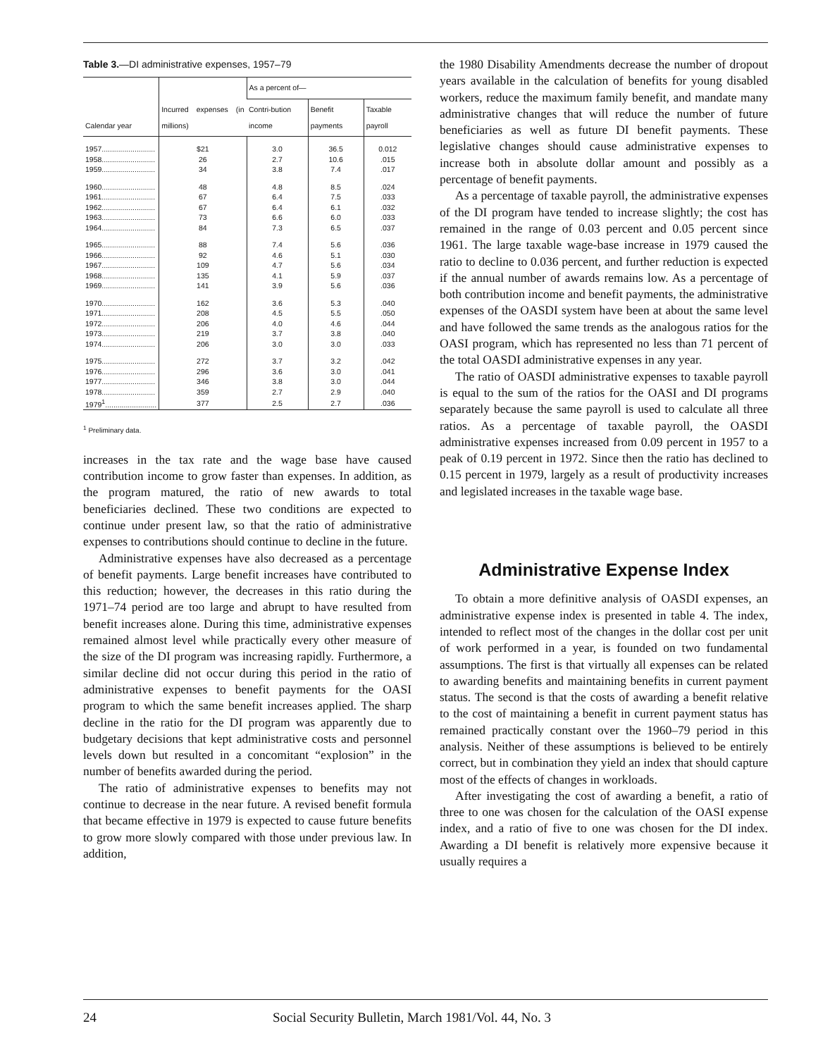Table 3.—DI administrative expenses, 1957–79
| Calendar year | Incurred expenses (in millions) | As a percent of— | | |
| --- | --- | --- | --- | --- |
| | | Contri-bution income | Benefit payments | Taxable payroll |
| 1957.......................... | $21 | 3.0 | 36.5 | 0.012 |
| 1958.......................... | 26 | 2.7 | 10.6 | .015 |
| 1959.......................... | 34 | 3.8 | 7.4 | .017 |
| 1960.......................... | 48 | 4.8 | 8.5 | .024 |
| 1961.......................... | 67 | 6.4 | 7.5 | .033 |
| 1962.......................... | 67 | 6.4 | 6.1 | .032 |
| 1963.......................... | 73 | 6.6 | 6.0 | .033 |
| 1964.......................... | 84 | 7.3 | 6.5 | .037 |
| 1965.......................... | 88 | 7.4 | 5.6 | .036 |
| 1966.......................... | 92 | 4.6 | 5.1 | .030 |
| 1967.......................... | 109 | 4.7 | 5.6 | .034 |
| 1968.......................... | 135 | 4.1 | 5.9 | .037 |
| 1969.......................... | 141 | 3.9 | 5.6 | .036 |
| 1970.......................... | 162 | 3.6 | 5.3 | .040 |
| 1971.......................... | 208 | 4.5 | 5.5 | .050 |
| 1972.......................... | 206 | 4.0 | 4.6 | .044 |
| 1973.......................... | 219 | 3.7 | 3.8 | .040 |
| 1974.......................... | 206 | 3.0 | 3.0 | .033 |
| 1975.......................... | 272 | 3.7 | 3.2 | .042 |
| 1976.......................... | 296 | 3.6 | 3.0 | .041 |
| 1977.......................... | 346 | 3.8 | 3.0 | .044 |
| 1978.......................... | 359 | 2.7 | 2.9 | .040 |
| 1979<sup>1</sup>......................... | 377 | 2.5 | 2.7 | .036 |
<sup>1</sup> Preliminary data.
increases in the tax rate and the wage base have caused contribution income to grow faster than expenses. In addition, as the program matured, the ratio of new awards to total beneficiaries declined. These two conditions are expected to continue under present law, so that the ratio of administrative expenses to contributions should continue to decline in the future.
Administrative expenses have also decreased as a percentage of benefit payments. Large benefit increases have contributed to this reduction; however, the decreases in this ratio during the 1971–74 period are too large and abrupt to have resulted from benefit increases alone. During this time, administrative expenses remained almost level while practically every other measure of the size of the DI program was increasing rapidly. Furthermore, a similar decline did not occur during this period in the ratio of administrative expenses to benefit payments for the OASI program to which the same benefit increases applied. The sharp decline in the ratio for the DI program was apparently due to budgetary decisions that kept administrative costs and personnel levels down but resulted in a concomitant “explosion” in the number of benefits awarded during the period.
The ratio of administrative expenses to benefits may not continue to decrease in the near future. A revised benefit formula that became effective in 1979 is expected to cause future benefits to grow more slowly compared with those under previous law. In addition,
the 1980 Disability Amendments decrease the number of dropout years available in the calculation of benefits for young disabled workers, reduce the maximum family benefit, and mandate many administrative changes that will reduce the number of future beneficiaries as well as future DI benefit payments. These legislative changes should cause administrative expenses to increase both in absolute dollar amount and possibly as a percentage of benefit payments.
As a percentage of taxable payroll, the administrative expenses of the DI program have tended to increase slightly; the cost has remained in the range of 0.03 percent and 0.05 percent since 1961. The large taxable wage-base increase in 1979 caused the ratio to decline to 0.036 percent, and further reduction is expected if the annual number of awards remains low. As a percentage of both contribution income and benefit payments, the administrative expenses of the OASDI system have been at about the same level and have followed the same trends as the analogous ratios for the OASI program, which has represented no less than 71 percent of the total OASDI administrative expenses in any year.
The ratio of OASDI administrative expenses to taxable payroll is equal to the sum of the ratios for the OASI and DI programs separately because the same payroll is used to calculate all three ratios. As a percentage of taxable payroll, the OASDI administrative expenses increased from 0.09 percent in 1957 to a peak of 0.19 percent in 1972. Since then the ratio has declined to 0.15 percent in 1979, largely as a result of productivity increases and legislated increases in the taxable wage base.
Administrative Expense Index
To obtain a more definitive analysis of OASDI expenses, an administrative expense index is presented in table 4. The index, intended to reflect most of the changes in the dollar cost per unit of work performed in a year, is founded on two fundamental assumptions. The first is that virtually all expenses can be related to awarding benefits and maintaining benefits in current payment status. The second is that the costs of awarding a benefit relative to the cost of maintaining a benefit in current payment status has remained practically constant over the 1960–79 period in this analysis. Neither of these assumptions is believed to be entirely correct, but in combination they yield an index that should capture most of the effects of changes in workloads.
After investigating the cost of awarding a benefit, a ratio of three to one was chosen for the calculation of the OASI expense index, and a ratio of five to one was chosen for the DI index. Awarding a DI benefit is relatively more expensive because it usually requires a
24 Social Security Bulletin, March 1981/Vol. 44, No. 3